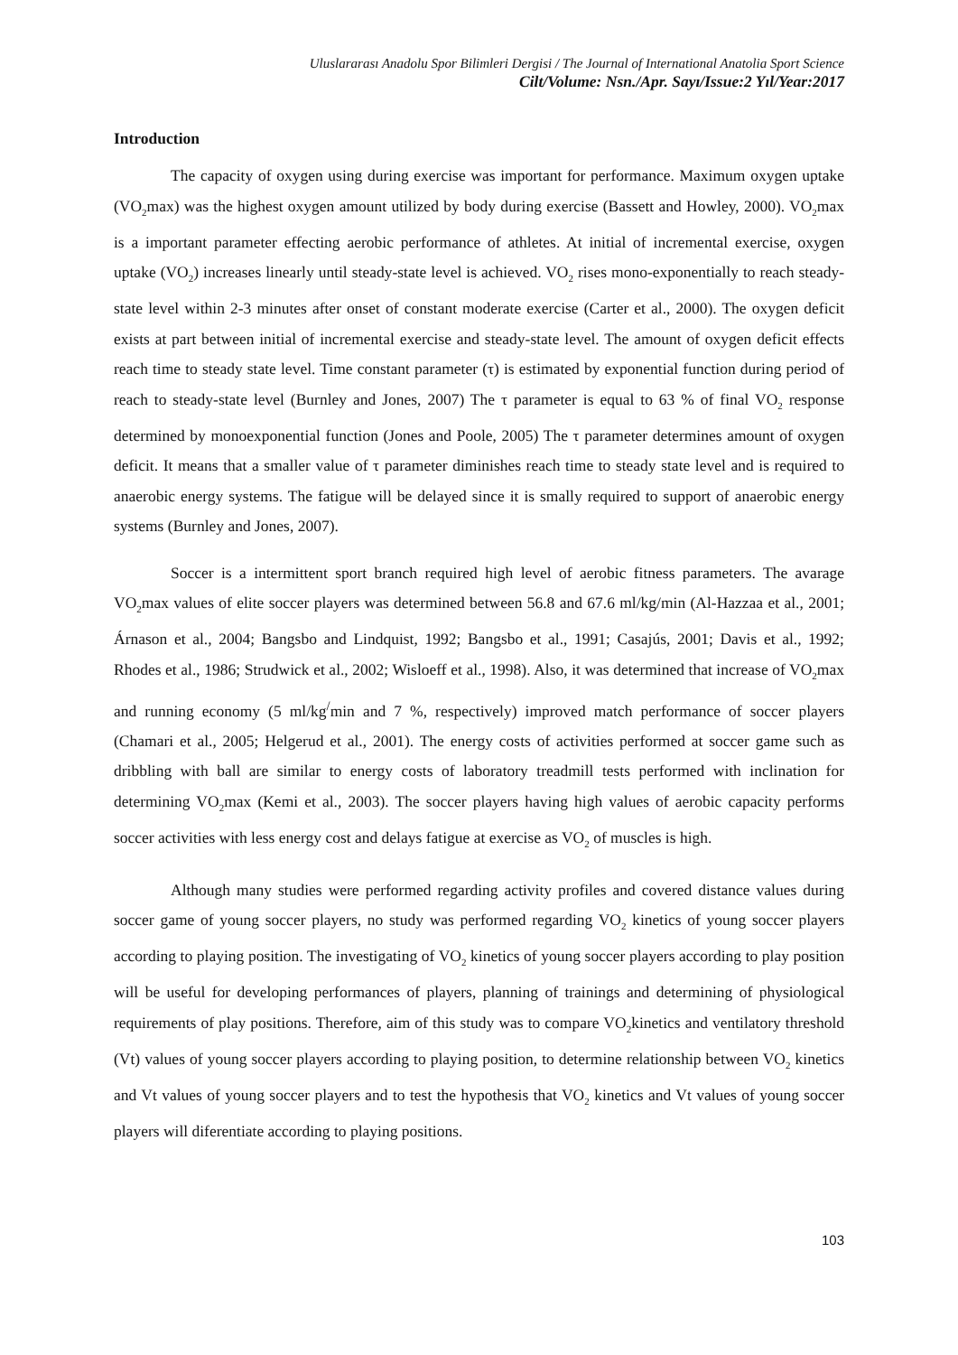Uluslararası Anadolu Spor Bilimleri Dergisi / The Journal of International Anatolia Sport Science
Cilt/Volume: Nsn./Apr. Sayı/Issue:2 Yıl/Year:2017
Introduction
The capacity of oxygen using during exercise was important for performance. Maximum oxygen uptake (VO<sub>2</sub>max) was the highest oxygen amount utilized by body during exercise (Bassett and Howley, 2000). VO<sub>2</sub>max is a important parameter effecting aerobic performance of athletes. At initial of incremental exercise, oxygen uptake (VO<sub>2</sub>) increases linearly until steady-state level is achieved. VO<sub>2</sub> rises mono-exponentially to reach steady-state level within 2-3 minutes after onset of constant moderate exercise (Carter et al., 2000). The oxygen deficit exists at part between initial of incremental exercise and steady-state level. The amount of oxygen deficit effects reach time to steady state level. Time constant parameter (τ) is estimated by exponential function during period of reach to steady-state level (Burnley and Jones, 2007) The τ parameter is equal to 63 % of final VO<sub>2</sub> response determined by monoexponential function (Jones and Poole, 2005) The τ parameter determines amount of oxygen deficit. It means that a smaller value of τ parameter diminishes reach time to steady state level and is required to anaerobic energy systems. The fatigue will be delayed since it is smally required to support of anaerobic energy systems (Burnley and Jones, 2007).
Soccer is a intermittent sport branch required high level of aerobic fitness parameters. The avarage VO<sub>2</sub>max values of elite soccer players was determined between 56.8 and 67.6 ml/kg/min (Al-Hazzaa et al., 2001; Árnason et al., 2004; Bangsbo and Lindquist, 1992; Bangsbo et al., 1991; Casajús, 2001; Davis et al., 1992; Rhodes et al., 1986; Strudwick et al., 2002; Wisloeff et al., 1998). Also, it was determined that increase of VO<sub>2</sub>max and running economy (5 ml/kg<sup>/</sup>min and 7 %, respectively) improved match performance of soccer players (Chamari et al., 2005; Helgerud et al., 2001). The energy costs of activities performed at soccer game such as dribbling with ball are similar to energy costs of laboratory treadmill tests performed with inclination for determining VO<sub>2</sub>max (Kemi et al., 2003). The soccer players having high values of aerobic capacity performs soccer activities with less energy cost and delays fatigue at exercise as VO<sub>2</sub> of muscles is high.
Although many studies were performed regarding activity profiles and covered distance values during soccer game of young soccer players, no study was performed regarding VO<sub>2</sub> kinetics of young soccer players according to playing position. The investigating of VO<sub>2</sub> kinetics of young soccer players according to play position will be useful for developing performances of players, planning of trainings and determining of physiological requirements of play positions. Therefore, aim of this study was to compare VO<sub>2</sub>kinetics and ventilatory threshold (Vt) values of young soccer players according to playing position, to determine relationship between VO<sub>2</sub> kinetics and Vt values of young soccer players and to test the hypothesis that VO<sub>2</sub> kinetics and Vt values of young soccer players will diferentiate according to playing positions.
103